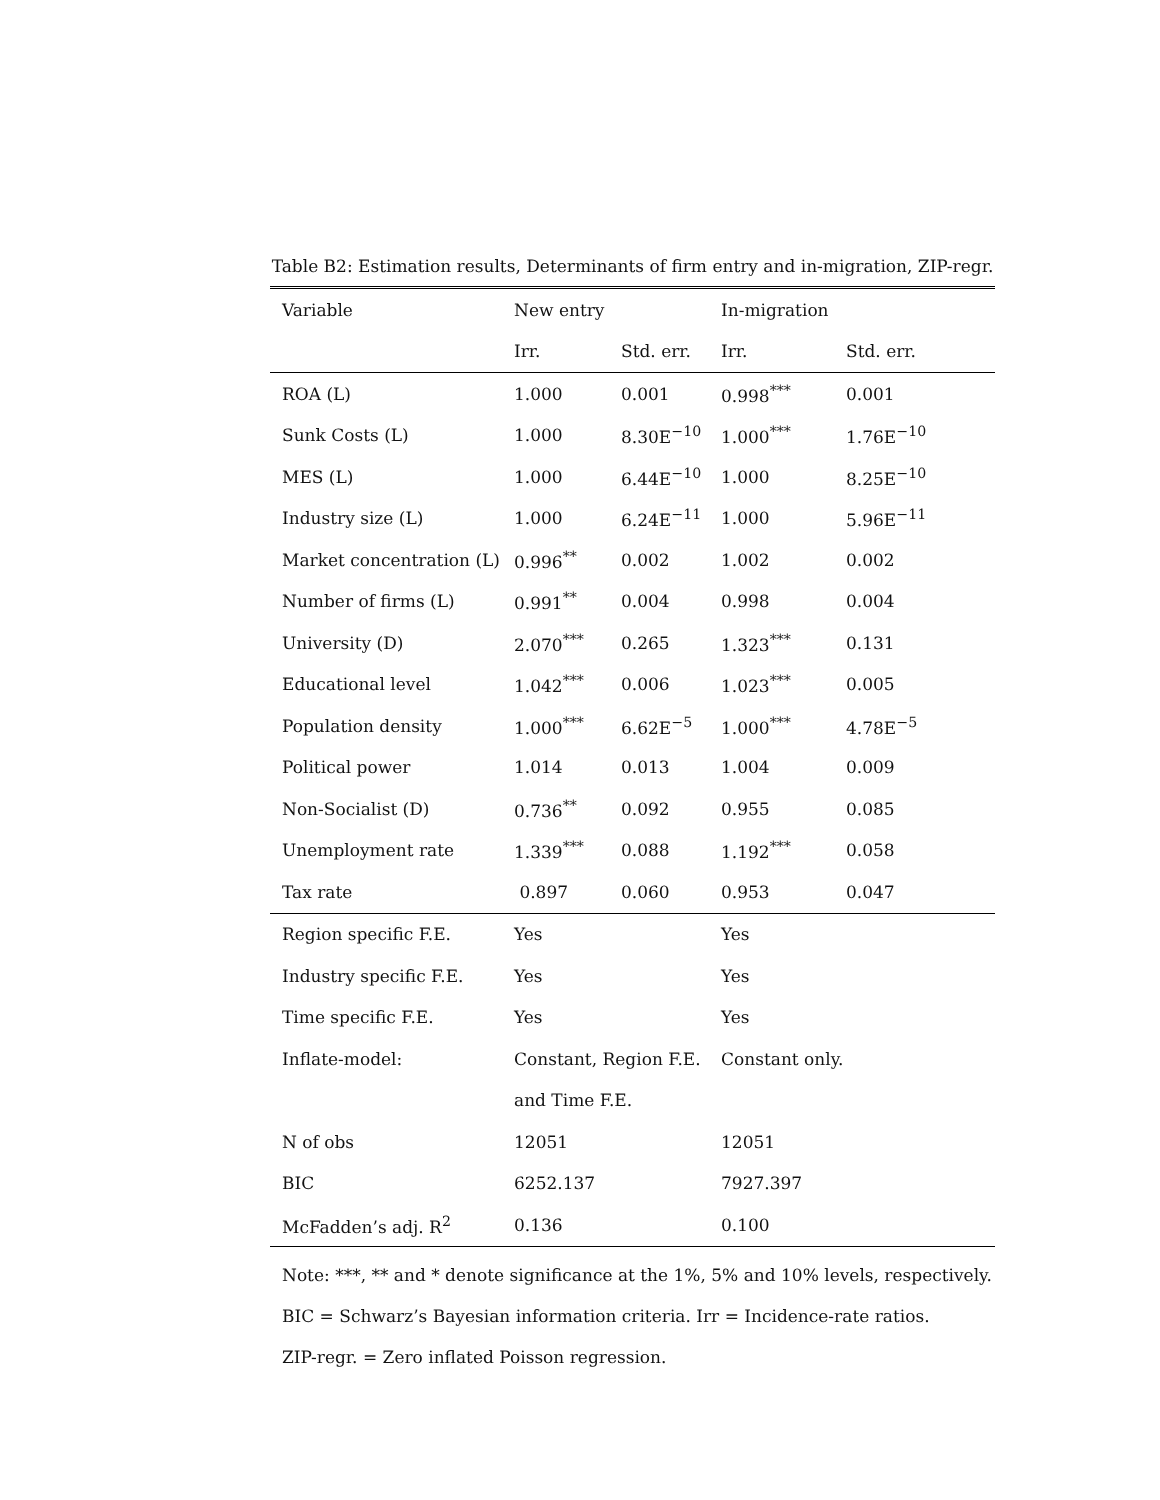Table B2: Estimation results, Determinants of firm entry and in-migration, ZIP-regr.
| Variable | New entry | | In-migration | |
| --- | --- | --- | --- | --- |
| | Irr. | Std. err. | Irr. | Std. err. |
| ROA (L) | 1.000 | 0.001 | 0.998<sup>***</sup> | 0.001 |
| Sunk Costs (L) | 1.000 | 8.30E<sup>−10</sup> | 1.000<sup>***</sup> | 1.76E<sup>−10</sup> |
| MES (L) | 1.000 | 6.44E<sup>−10</sup> | 1.000 | 8.25E<sup>−10</sup> |
| Industry size (L) | 1.000 | 6.24E<sup>−11</sup> | 1.000 | 5.96E<sup>−11</sup> |
| Market concentration (L) | 0.996<sup>**</sup> | 0.002 | 1.002 | 0.002 |
| Number of firms (L) | 0.991<sup>**</sup> | 0.004 | 0.998 | 0.004 |
| University (D) | 2.070<sup>***</sup> | 0.265 | 1.323<sup>***</sup> | 0.131 |
| Educational level | 1.042<sup>***</sup> | 0.006 | 1.023<sup>***</sup> | 0.005 |
| Population density | 1.000<sup>***</sup> | 6.62E<sup>−5</sup> | 1.000<sup>***</sup> | 4.78E<sup>−5</sup> |
| Political power | 1.014 | 0.013 | 1.004 | 0.009 |
| Non-Socialist (D) | 0.736<sup>**</sup> | 0.092 | 0.955 | 0.085 |
| Unemployment rate | 1.339<sup>***</sup> | 0.088 | 1.192<sup>***</sup> | 0.058 |
| Tax rate | 0.897 | 0.060 | 0.953 | 0.047 |
| Region specific F.E. | Yes | | Yes | |
| Industry specific F.E. | Yes | | Yes | |
| Time specific F.E. | Yes | | Yes | |
| Inflate-model: | Constant, Region F.E. | | Constant only. | |
| | and Time F.E. | | | |
| N of obs | 12051 | | 12051 | |
| BIC | 6252.137 | | 7927.397 | |
| McFadden’s adj. R<sup>2</sup> | 0.136 | | 0.100 | |
Note: ***, ** and * denote significance at the 1%, 5% and 10% levels, respectively.
BIC = Schwarz’s Bayesian information criteria. Irr = Incidence-rate ratios.
ZIP-regr. = Zero inflated Poisson regression.